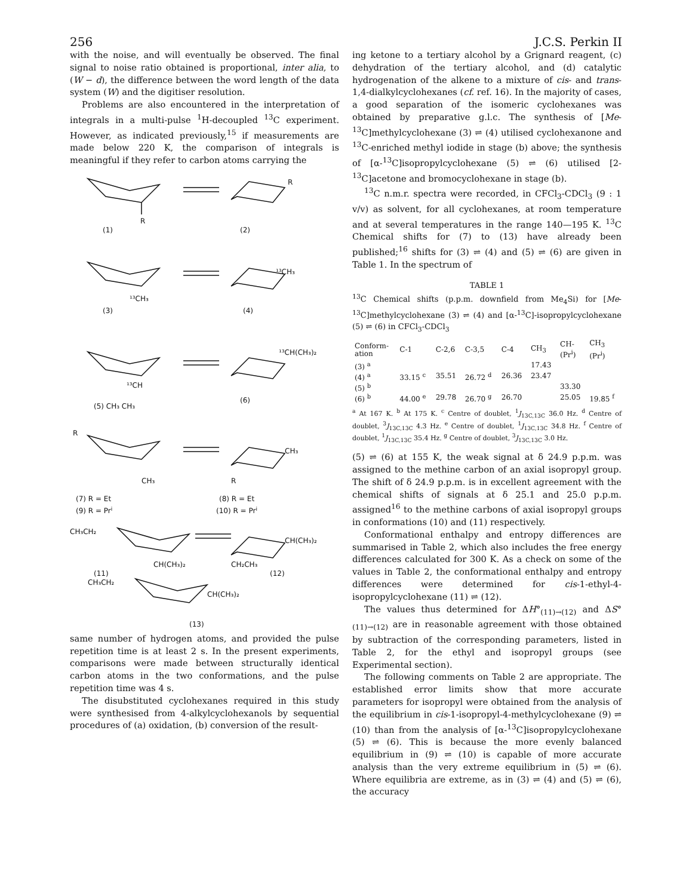256 J.C.S. Perkin II
with the noise, and will eventually be observed. The final signal to noise ratio obtained is proportional, inter alia, to (W − d), the difference between the word length of the data system (W) and the digitiser resolution.
Problems are also encountered in the interpretation of integrals in a multi-pulse <sup>1</sup>H-decoupled <sup>13</sup>C experiment. However, as indicated previously,<sup>15</sup> if measurements are made below 220 K, the comparison of integrals is meaningful if they refer to carbon atoms carrying the
R
R
(1)
(2)
¹³CH₃
(3)
¹³CH₃
(4)
¹³CH
(5) CH₃ CH₃
¹³CH(CH₃)₂
(6)
R
CH₃
CH₃
R
(7) R = Et
(8) R = Et
(9) R = Pri
(10) R = Pri
CH₃CH₂
CH(CH₃)₂
CH(CH₃)₂
CH₂CH₃
(11)
(12)
CH₃CH₂
CH(CH₃)₂
(13)
same number of hydrogen atoms, and provided the pulse repetition time is at least 2 s. In the present experiments, comparisons were made between structurally identical carbon atoms in the two conformations, and the pulse repetition time was 4 s.
The disubstituted cyclohexanes required in this study were synthesised from 4-alkylcyclohexanols by sequential procedures of (a) oxidation, (b) conversion of the result-
ing ketone to a tertiary alcohol by a Grignard reagent, (c) dehydration of the tertiary alcohol, and (d) catalytic hydrogenation of the alkene to a mixture of cis- and trans-1,4-dialkylcyclohexanes (cf. ref. 16). In the majority of cases, a good separation of the isomeric cyclohexanes was obtained by preparative g.l.c. The synthesis of [Me-<sup>13</sup>C]methylcyclohexane (3) ⇌ (4) utilised cyclohexanone and <sup>13</sup>C-enriched methyl iodide in stage (b) above; the synthesis of [α-<sup>13</sup>C]isopropylcyclohexane (5) ⇌ (6) utilised [2-<sup>13</sup>C]acetone and bromocyclohexane in stage (b).
<sup>13</sup>C n.m.r. spectra were recorded, in CFCl<sub>3</sub>-CDCl<sub>3</sub> (9 : 1 v/v) as solvent, for all cyclohexanes, at room temperature and at several temperatures in the range 140—195 K. <sup>13</sup>C Chemical shifts for (7) to (13) have already been published;<sup>16</sup> shifts for (3) ⇌ (4) and (5) ⇌ (6) are given in Table 1. In the spectrum of
TABLE 1
<sup>13</sup>C Chemical shifts (p.p.m. downfield from Me<sub>4</sub>Si) for [Me-<sup>13</sup>C]methylcyclohexane (3) ⇌ (4) and [α-<sup>13</sup>C]-isopropylcyclohexane (5) ⇌ (6) in CFCl<sub>3</sub>-CDCl<sub>3</sub>
| Conform- ation | C-1 | C-2,6 | C-3,5 | C-4 | CH<sub>3</sub> | CH- (Pr<sup>i</sup>) | CH<sub>3</sub> (Pr<sup>i</sup>) |
| --- | --- | --- | --- | --- | --- | --- | --- |
| (3) <sup>a</sup> | | | | | 17.43 | | |
| (4) <sup>a</sup> | 33.15 <sup>c</sup> | 35.51 | 26.72 <sup>d</sup> | 26.36 | 23.47 | | |
| (5) <sup>b</sup> | | | | | | 33.30 | |
| (6) <sup>b</sup> | 44.00 <sup>e</sup> | 29.78 | 26.70 <sup>g</sup> | 26.70 | | 25.05 | 19.85 <sup>f</sup> |
<sup>a</sup> At 167 K. <sup>b</sup> At 175 K. <sup>c</sup> Centre of doublet, <sup>1</sup>J<sub>13C,13C</sub> 36.0 Hz. <sup>d</sup> Centre of doublet, <sup>3</sup>J<sub>13C,13C</sub> 4.3 Hz. <sup>e</sup> Centre of doublet, <sup>1</sup>J<sub>13C,13C</sub> 34.8 Hz. <sup>f</sup> Centre of doublet, <sup>1</sup>J<sub>13C,13C</sub> 35.4 Hz. <sup>g</sup> Centre of doublet, <sup>3</sup>J<sub>13C,13C</sub> 3.0 Hz.
(5) ⇌ (6) at 155 K, the weak signal at δ 24.9 p.p.m. was assigned to the methine carbon of an axial isopropyl group. The shift of δ 24.9 p.p.m. is in excellent agreement with the chemical shifts of signals at δ 25.1 and 25.0 p.p.m. assigned<sup>16</sup> to the methine carbons of axial isopropyl groups in conformations (10) and (11) respectively.
Conformational enthalpy and entropy differences are summarised in Table 2, which also includes the free energy differences calculated for 300 K. As a check on some of the values in Table 2, the conformational enthalpy and entropy differences were determined for cis-1-ethyl-4-isopropylcyclohexane (11) ⇌ (12).
The values thus determined for ΔH°<sub>(11)→(12)</sub> and ΔS°<sub>(11)→(12)</sub> are in reasonable agreement with those obtained by subtraction of the corresponding parameters, listed in Table 2, for the ethyl and isopropyl groups (see Experimental section).
The following comments on Table 2 are appropriate. The established error limits show that more accurate parameters for isopropyl were obtained from the analysis of the equilibrium in cis-1-isopropyl-4-methylcyclohexane (9) ⇌ (10) than from the analysis of [α-<sup>13</sup>C]isopropylcyclohexane (5) ⇌ (6). This is because the more evenly balanced equilibrium in (9) ⇌ (10) is capable of more accurate analysis than the very extreme equilibrium in (5) ⇌ (6). Where equilibria are extreme, as in (3) ⇌ (4) and (5) ⇌ (6), the accuracy